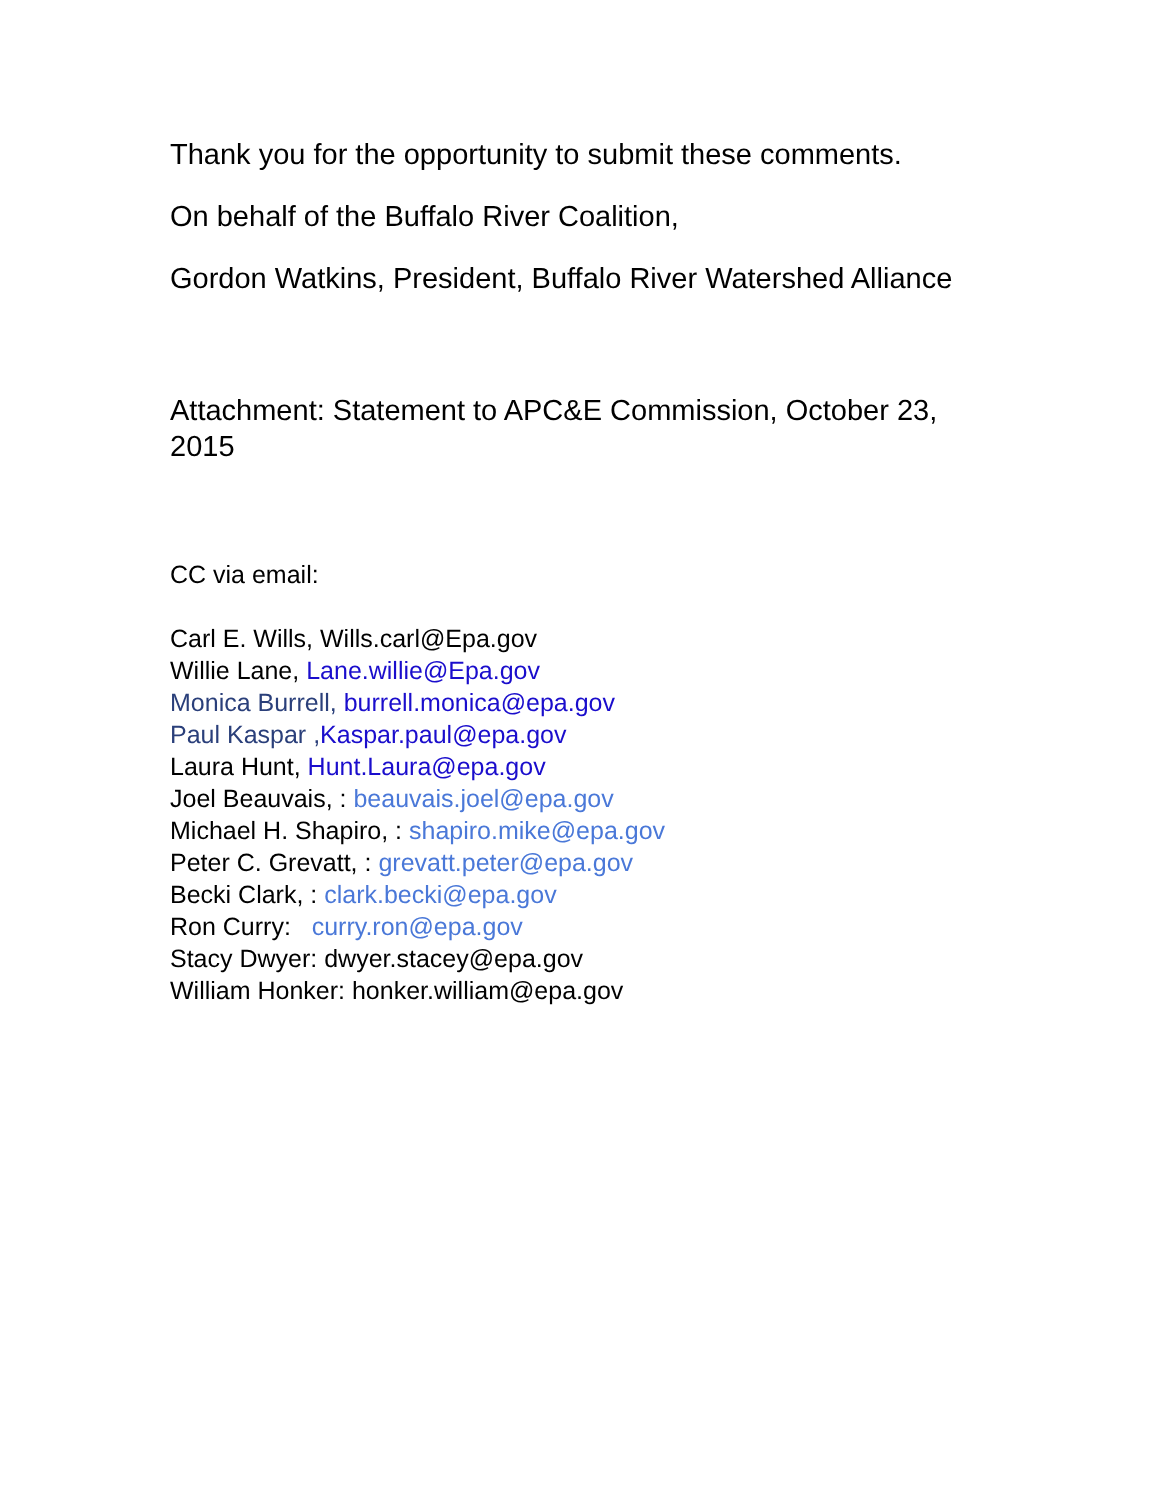Thank you for the opportunity to submit these comments.
On behalf of the Buffalo River Coalition,
Gordon Watkins, President, Buffalo River Watershed Alliance
Attachment: Statement to APC&E Commission, October 23, 2015
CC via email:
Carl E. Wills, Wills.carl@Epa.gov
Willie Lane, Lane.willie@Epa.gov
Monica Burrell, burrell.monica@epa.gov
Paul Kaspar , Kaspar.paul@epa.gov
Laura Hunt, Hunt.Laura@epa.gov
Joel Beauvais, : beauvais.joel@epa.gov
Michael H. Shapiro, : shapiro.mike@epa.gov
Peter C. Grevatt, : grevatt.peter@epa.gov
Becki Clark, : clark.becki@epa.gov
Ron Curry: curry.ron@epa.gov
Stacy Dwyer: dwyer.stacey@epa.gov
William Honker: honker.william@epa.gov